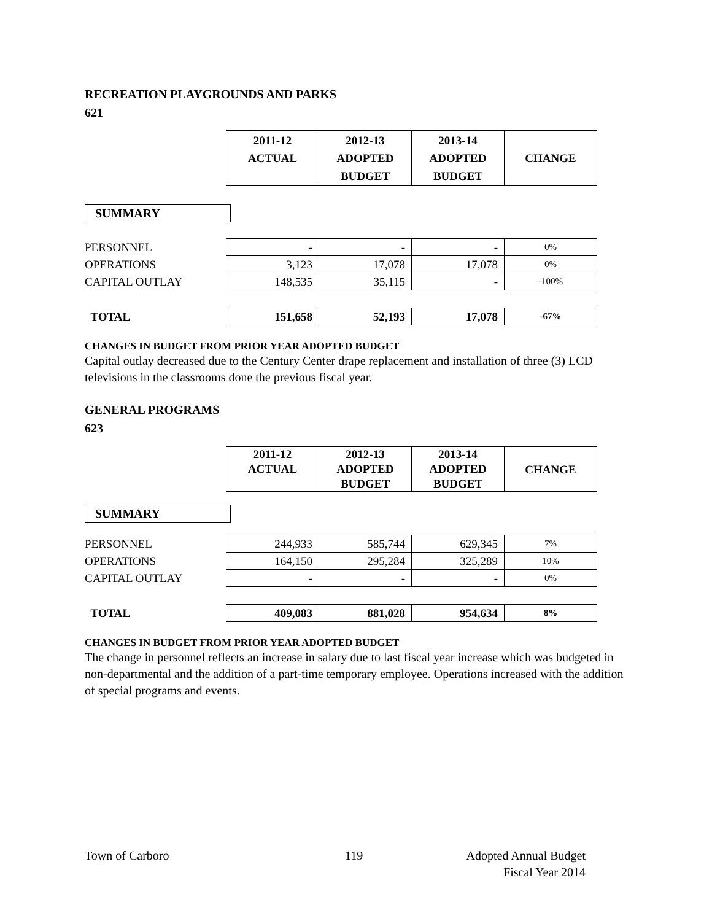RECREATION PLAYGROUNDS AND PARKS
621
| | 2011-12 ACTUAL | 2012-13 ADOPTED BUDGET | 2013-14 ADOPTED BUDGET | CHANGE |
SUMMARY
| PERSONNEL | - | - | - | 0% |
| OPERATIONS | 3,123 | 17,078 | 17,078 | 0% |
| CAPITAL OUTLAY | 148,535 | 35,115 | - | -100% |
| TOTAL | 151,658 | 52,193 | 17,078 | -67% |
CHANGES IN BUDGET FROM PRIOR YEAR ADOPTED BUDGET
Capital outlay decreased due to the Century Center drape replacement and installation of three (3) LCD televisions in the classrooms done the previous fiscal year.
GENERAL PROGRAMS
623
| | 2011-12 ACTUAL | 2012-13 ADOPTED BUDGET | 2013-14 ADOPTED BUDGET | CHANGE |
SUMMARY
| PERSONNEL | 244,933 | 585,744 | 629,345 | 7% |
| OPERATIONS | 164,150 | 295,284 | 325,289 | 10% |
| CAPITAL OUTLAY | - | - | - | 0% |
| TOTAL | 409,083 | 881,028 | 954,634 | 8% |
CHANGES IN BUDGET FROM PRIOR YEAR ADOPTED BUDGET
The change in personnel reflects an increase in salary due to last fiscal year increase which was budgeted in non-departmental and the addition of a part-time temporary employee. Operations increased with the addition of special programs and events.
Town of Carboro 119 Adopted Annual Budget
Fiscal Year 2014